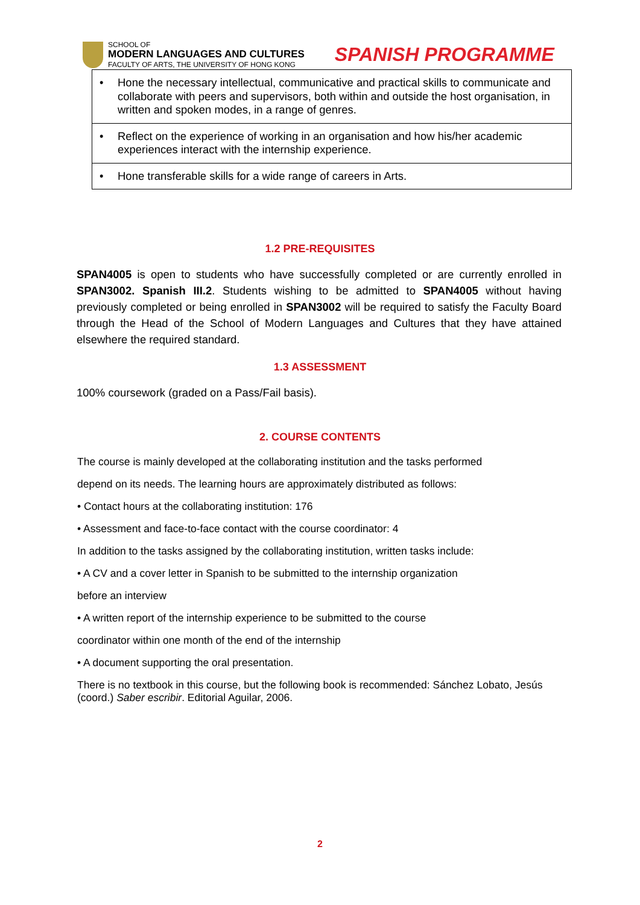SCHOOL OF
MODERN LANGUAGES AND CULTURES
FACULTY OF ARTS, THE UNIVERSITY OF HONG KONG
SPANISH PROGRAMME
| • Hone the necessary intellectual, communicative and practical skills to communicate and collaborate with peers and supervisors, both within and outside the host organisation, in written and spoken modes, in a range of genres. |
| • Reflect on the experience of working in an organisation and how his/her academic experiences interact with the internship experience. |
| • Hone transferable skills for a wide range of careers in Arts. |
1.2 PRE-REQUISITES
SPAN4005 is open to students who have successfully completed or are currently enrolled in SPAN3002. Spanish III.2. Students wishing to be admitted to SPAN4005 without having previously completed or being enrolled in SPAN3002 will be required to satisfy the Faculty Board through the Head of the School of Modern Languages and Cultures that they have attained elsewhere the required standard.
1.3 ASSESSMENT
100% coursework (graded on a Pass/Fail basis).
2. COURSE CONTENTS
The course is mainly developed at the collaborating institution and the tasks performed
depend on its needs. The learning hours are approximately distributed as follows:
• Contact hours at the collaborating institution: 176
• Assessment and face-to-face contact with the course coordinator: 4
In addition to the tasks assigned by the collaborating institution, written tasks include:
• A CV and a cover letter in Spanish to be submitted to the internship organization
before an interview
• A written report of the internship experience to be submitted to the course
coordinator within one month of the end of the internship
• A document supporting the oral presentation.
There is no textbook in this course, but the following book is recommended: Sánchez Lobato, Jesús (coord.) Saber escribir. Editorial Aguilar, 2006.
2